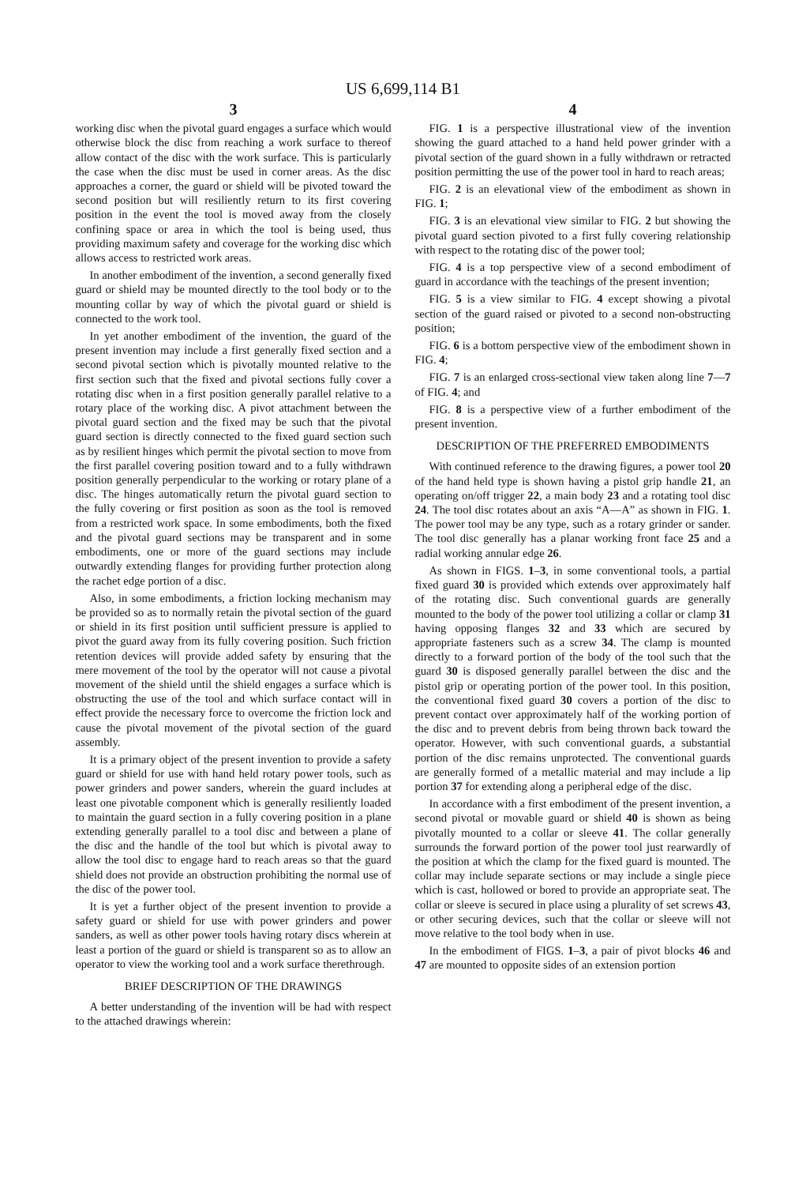US 6,699,114 B1
3
working disc when the pivotal guard engages a surface which would otherwise block the disc from reaching a work surface to thereof allow contact of the disc with the work surface. This is particularly the case when the disc must be used in corner areas. As the disc approaches a corner, the guard or shield will be pivoted toward the second position but will resiliently return to its first covering position in the event the tool is moved away from the closely confining space or area in which the tool is being used, thus providing maximum safety and coverage for the working disc which allows access to restricted work areas.
In another embodiment of the invention, a second generally fixed guard or shield may be mounted directly to the tool body or to the mounting collar by way of which the pivotal guard or shield is connected to the work tool.
In yet another embodiment of the invention, the guard of the present invention may include a first generally fixed section and a second pivotal section which is pivotally mounted relative to the first section such that the fixed and pivotal sections fully cover a rotating disc when in a first position generally parallel relative to a rotary place of the working disc. A pivot attachment between the pivotal guard section and the fixed may be such that the pivotal guard section is directly connected to the fixed guard section such as by resilient hinges which permit the pivotal section to move from the first parallel covering position toward and to a fully withdrawn position generally perpendicular to the working or rotary plane of a disc. The hinges automatically return the pivotal guard section to the fully covering or first position as soon as the tool is removed from a restricted work space. In some embodiments, both the fixed and the pivotal guard sections may be transparent and in some embodiments, one or more of the guard sections may include outwardly extending flanges for providing further protection along the rachet edge portion of a disc.
Also, in some embodiments, a friction locking mechanism may be provided so as to normally retain the pivotal section of the guard or shield in its first position until sufficient pressure is applied to pivot the guard away from its fully covering position. Such friction retention devices will provide added safety by ensuring that the mere movement of the tool by the operator will not cause a pivotal movement of the shield until the shield engages a surface which is obstructing the use of the tool and which surface contact will in effect provide the necessary force to overcome the friction lock and cause the pivotal movement of the pivotal section of the guard assembly.
It is a primary object of the present invention to provide a safety guard or shield for use with hand held rotary power tools, such as power grinders and power sanders, wherein the guard includes at least one pivotable component which is generally resiliently loaded to maintain the guard section in a fully covering position in a plane extending generally parallel to a tool disc and between a plane of the disc and the handle of the tool but which is pivotal away to allow the tool disc to engage hard to reach areas so that the guard shield does not provide an obstruction prohibiting the normal use of the disc of the power tool.
It is yet a further object of the present invention to provide a safety guard or shield for use with power grinders and power sanders, as well as other power tools having rotary discs wherein at least a portion of the guard or shield is transparent so as to allow an operator to view the working tool and a work surface therethrough.
BRIEF DESCRIPTION OF THE DRAWINGS
A better understanding of the invention will be had with respect to the attached drawings wherein:
4
FIG. 1 is a perspective illustrational view of the invention showing the guard attached to a hand held power grinder with a pivotal section of the guard shown in a fully withdrawn or retracted position permitting the use of the power tool in hard to reach areas;
FIG. 2 is an elevational view of the embodiment as shown in FIG. 1;
FIG. 3 is an elevational view similar to FIG. 2 but showing the pivotal guard section pivoted to a first fully covering relationship with respect to the rotating disc of the power tool;
FIG. 4 is a top perspective view of a second embodiment of guard in accordance with the teachings of the present invention;
FIG. 5 is a view similar to FIG. 4 except showing a pivotal section of the guard raised or pivoted to a second non-obstructing position;
FIG. 6 is a bottom perspective view of the embodiment shown in FIG. 4;
FIG. 7 is an enlarged cross-sectional view taken along line 7—7 of FIG. 4; and
FIG. 8 is a perspective view of a further embodiment of the present invention.
DESCRIPTION OF THE PREFERRED EMBODIMENTS
With continued reference to the drawing figures, a power tool 20 of the hand held type is shown having a pistol grip handle 21, an operating on/off trigger 22, a main body 23 and a rotating tool disc 24. The tool disc rotates about an axis “A—A” as shown in FIG. 1. The power tool may be any type, such as a rotary grinder or sander. The tool disc generally has a planar working front face 25 and a radial working annular edge 26.
As shown in FIGS. 1–3, in some conventional tools, a partial fixed guard 30 is provided which extends over approximately half of the rotating disc. Such conventional guards are generally mounted to the body of the power tool utilizing a collar or clamp 31 having opposing flanges 32 and 33 which are secured by appropriate fasteners such as a screw 34. The clamp is mounted directly to a forward portion of the body of the tool such that the guard 30 is disposed generally parallel between the disc and the pistol grip or operating portion of the power tool. In this position, the conventional fixed guard 30 covers a portion of the disc to prevent contact over approximately half of the working portion of the disc and to prevent debris from being thrown back toward the operator. However, with such conventional guards, a substantial portion of the disc remains unprotected. The conventional guards are generally formed of a metallic material and may include a lip portion 37 for extending along a peripheral edge of the disc.
In accordance with a first embodiment of the present invention, a second pivotal or movable guard or shield 40 is shown as being pivotally mounted to a collar or sleeve 41. The collar generally surrounds the forward portion of the power tool just rearwardly of the position at which the clamp for the fixed guard is mounted. The collar may include separate sections or may include a single piece which is cast, hollowed or bored to provide an appropriate seat. The collar or sleeve is secured in place using a plurality of set screws 43, or other securing devices, such that the collar or sleeve will not move relative to the tool body when in use.
In the embodiment of FIGS. 1–3, a pair of pivot blocks 46 and 47 are mounted to opposite sides of an extension portion